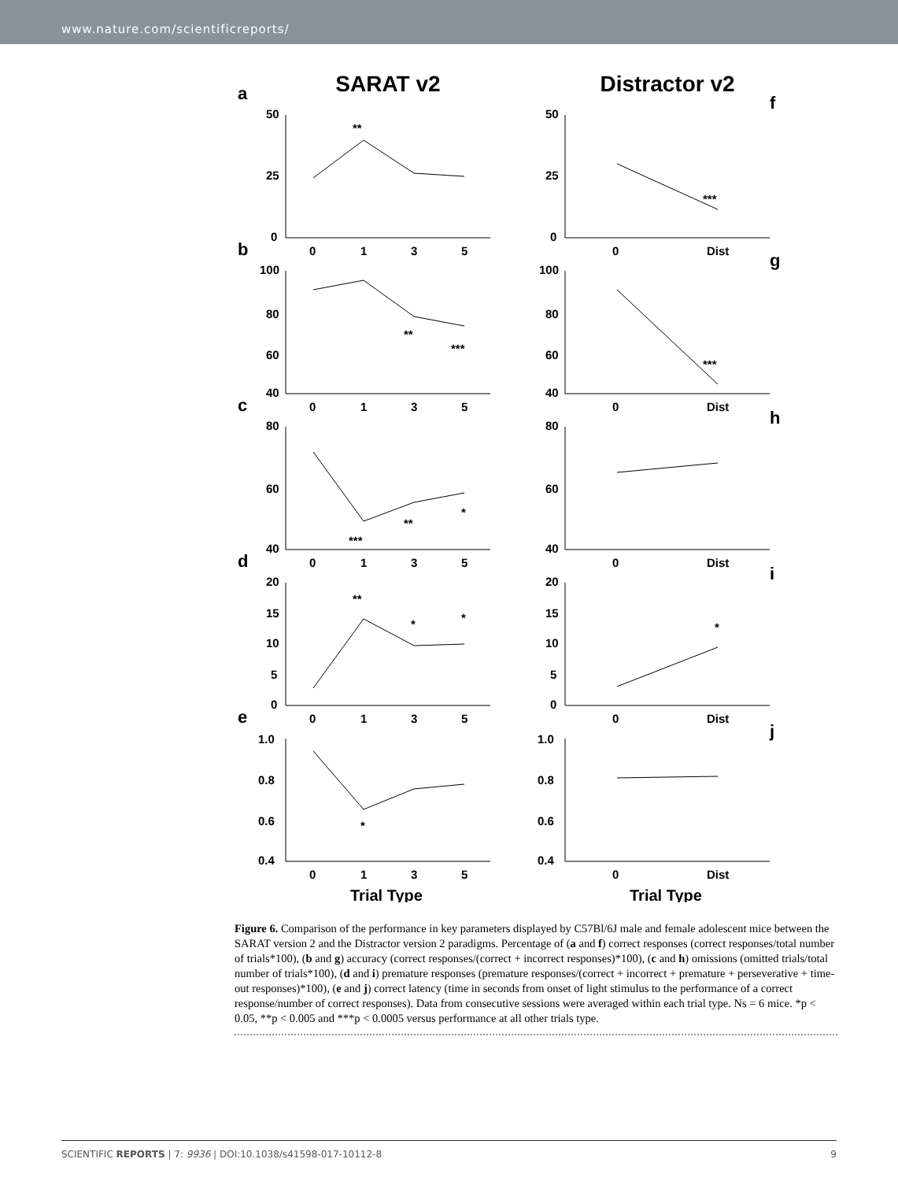www.nature.com/scientificreports/
SARAT v2
Distractor v2
a
f
b
g
c
h
d
i
e
j
50
25
0
50
25
0
0
1
3
5
0
Dist
**
***
100
80
60
40
100
80
60
40
0
1
3
5
0
Dist
**
***
***
80
60
40
80
60
40
0
1
3
5
0
Dist
***
**
*
20
15
10
5
0
20
15
10
5
0
0
1
3
5
0
Dist
**
*
*
*
1.0
0.8
0.6
0.4
1.0
0.8
0.6
0.4
0
1
3
5
0
Dist
*
Trial Type
Trial Type
Figure 6. Comparison of the performance in key parameters displayed by C57Bl/6J male and female adolescent mice between the SARAT version 2 and the Distractor version 2 paradigms. Percentage of (a and f) correct responses (correct responses/total number of trials*100), (b and g) accuracy (correct responses/(correct + incorrect responses)*100), (c and h) omissions (omitted trials/total number of trials*100), (d and i) premature responses (premature responses/(correct + incorrect + premature + perseverative + time-out responses)*100), (e and j) correct latency (time in seconds from onset of light stimulus to the performance of a correct response/number of correct responses). Data from consecutive sessions were averaged within each trial type. Ns = 6 mice. *p < 0.05, **p < 0.005 and ***p < 0.0005 versus performance at all other trials type.
SCIENTIFIC REPORTS | 7: 9936 | DOI:10.1038/s41598-017-10112-8 9